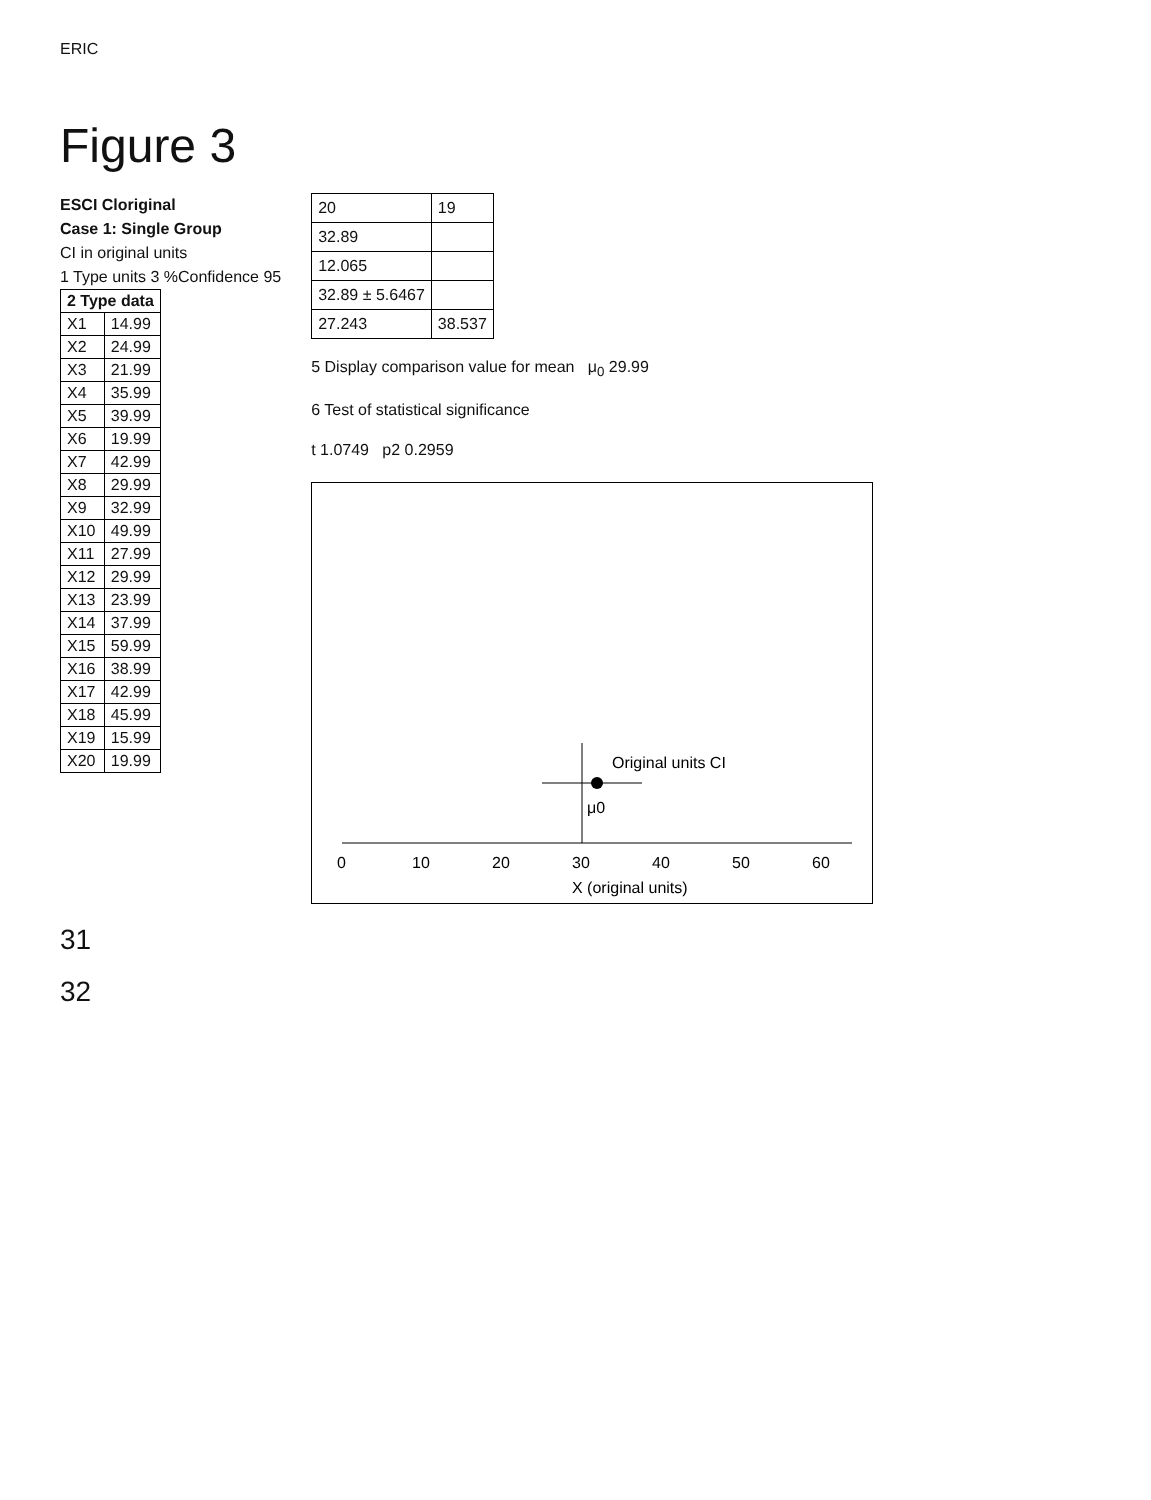ERIC
Figure 3
ESCI Cloriginal
Case 1: Single Group
CI in original units
1 Type units 3 %Confidence 95
| 2 Type data | |
| --- | --- |
| X1 | 14.99 |
| X2 | 24.99 |
| X3 | 21.99 |
| X4 | 35.99 |
| X5 | 39.99 |
| X6 | 19.99 |
| X7 | 42.99 |
| X8 | 29.99 |
| X9 | 32.99 |
| X10 | 49.99 |
| X11 | 27.99 |
| X12 | 29.99 |
| X13 | 23.99 |
| X14 | 37.99 |
| X15 | 59.99 |
| X16 | 38.99 |
| X17 | 42.99 |
| X18 | 45.99 |
| X19 | 15.99 |
| X20 | 19.99 |
| 20 | 19 |
| 32.89 | |
| 12.065 | |
| 32.89 ± 5.6467 | |
| 27.243 | 38.537 |
5 Display comparison value for mean μ<sub>0</sub> 29.99
6 Test of statistical significance
t 1.0749 p2 0.2959
0
10
20
30
40
50
60
X (original units)
μ0
Original units CI
31
32